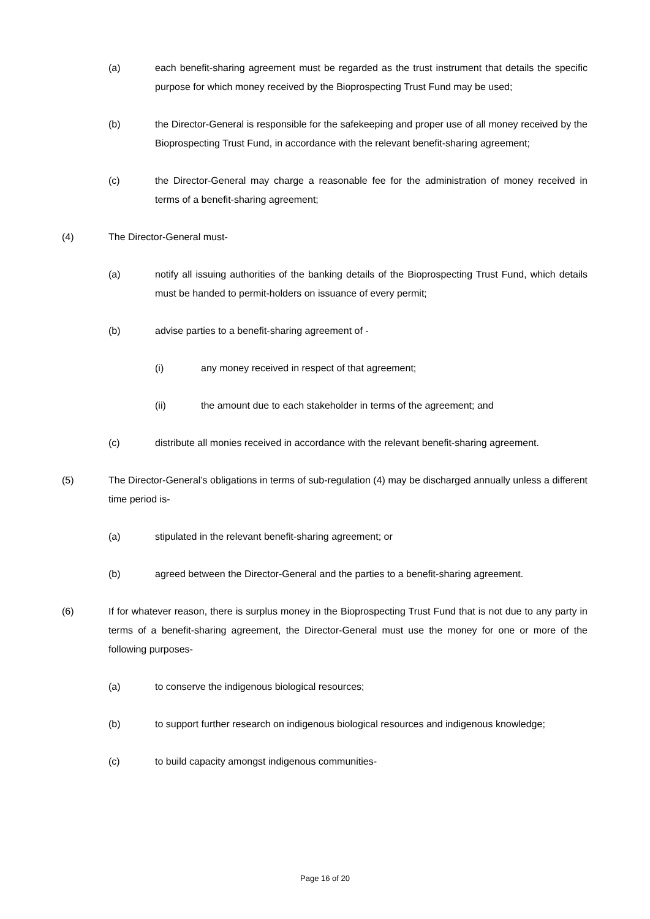(a) each benefit-sharing agreement must be regarded as the trust instrument that details the specific purpose for which money received by the Bioprospecting Trust Fund may be used;
(b) the Director-General is responsible for the safekeeping and proper use of all money received by the Bioprospecting Trust Fund, in accordance with the relevant benefit-sharing agreement;
(c) the Director-General may charge a reasonable fee for the administration of money received in terms of a benefit-sharing agreement;
(4) The Director-General must-
(a) notify all issuing authorities of the banking details of the Bioprospecting Trust Fund, which details must be handed to permit-holders on issuance of every permit;
(b) advise parties to a benefit-sharing agreement of -
(i) any money received in respect of that agreement;
(ii) the amount due to each stakeholder in terms of the agreement; and
(c) distribute all monies received in accordance with the relevant benefit-sharing agreement.
(5) The Director-General’s obligations in terms of sub-regulation (4) may be discharged annually unless a different time period is-
(a) stipulated in the relevant benefit-sharing agreement; or
(b) agreed between the Director-General and the parties to a benefit-sharing agreement.
(6) If for whatever reason, there is surplus money in the Bioprospecting Trust Fund that is not due to any party in terms of a benefit-sharing agreement, the Director-General must use the money for one or more of the following purposes-
(a) to conserve the indigenous biological resources;
(b) to support further research on indigenous biological resources and indigenous knowledge;
(c) to build capacity amongst indigenous communities-
Page 16 of 20